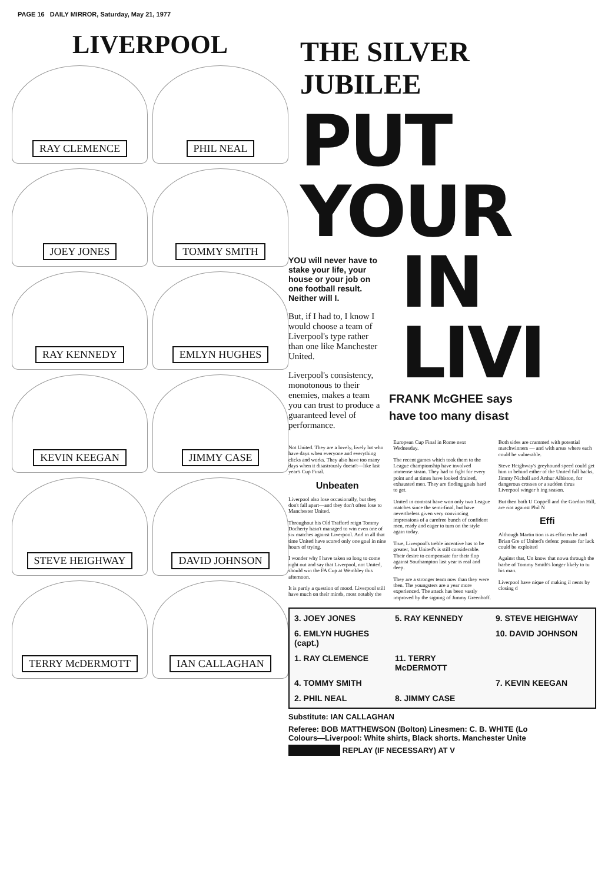PAGE 16 DAILY MIRROR, Saturday, May 21, 1977
LIVERPOOL
RAY CLEMENCE
PHIL NEAL
JOEY JONES
TOMMY SMITH
RAY KENNEDY
EMLYN HUGHES
KEVIN KEEGAN
JIMMY CASE
STEVE HEIGHWAY
DAVID JOHNSON
TERRY McDERMOTT
IAN CALLAGHAN
THE SILVER JUBILEE
PUT YOUR
YOU will never have to stake your life, your house or your job on one football result. Neither will I.
But, if I had to, I know I would choose a team of Liverpool's type rather than one like Manchester United.
Liverpool's consistency, monotonous to their enemies, makes a team you can trust to produce a guaranteed level of performance.
IN LIVI
FRANK McGHEE says
have too many disast
Not United. They are a lovely, lively lot who have days when everyone and everything clicks and works. They also have too many days when it disastrously doesn't—like last year's Cup Final.
Unbeaten
Liverpool also lose occasionally, but they don't fall apart—and they don't often lose to Manchester United.
Throughout his Old Trafford reign Tommy Docherty hasn't managed to win even one of six matches against Liverpool. And in all that time United have scored only one goal in nine hours of trying.
I wonder why I have taken so long to come right out and say that Liverpool, not United, should win the FA Cup at Wembley this afternoon.
It is partly a question of mood. Liverpool still have much on their minds, most notably the European Cup Final in Rome next Wednesday.
The recent games which took them to the League championship have involved immense strain. They had to fight for every point and at times have looked drained, exhausted men. They are finding goals hard to get.
United in contrast have won only two League matches since the semi-final, but have nevertheless given very convincing impressions of a carefree bunch of confident men, ready and eager to turn on the style again today.
True, Liverpool's treble incentive has to be greater, but United's is still considerable. Their desire to compensate for their flop against Southampton last year is real and deep.
They are a stronger team now than they were then. The youngsters are a year more experienced. The attack has been vastly improved by the signing of Jimmy Greenhoff.
Both sides are crammed with potential matchwinners — and with areas where each could be vulnerable.
Steve Heighway's greyhound speed could get him in behind either of the United full backs, Jimmy Nicholl and Arthur Albiston, for dangerous crosses or a sudden thrus Liverpool winger h ing season.
But then both U Coppell and the Gordon Hill, are riot against Phil N
Effi
Although Martin tion is as efficien he and Brian Gre of United's defenc pensate for lack could be exploited
Against that, Un know that nowa through the barbe of Tommy Smith's longer likely to tu his man.
Liverpool have nique of making il nents by closing d
3. JOEY JONES
5. RAY KENNEDY
9. STEVE HEIGHWAY
6. EMLYN HUGHES (capt.)
10. DAVID JOHNSON
1. RAY CLEMENCE
11. TERRY McDERMOTT
4. TOMMY SMITH
7. KEVIN KEEGAN
2. PHIL NEAL
8. JIMMY CASE
Substitute: IAN CALLAGHAN
Referee: BOB MATTHEWSON (Bolton) Linesmen: C. B. WHITE (Lo
Colours—Liverpool: White shirts, Black shorts. Manchester Unite
REPLAY (IF NECESSARY) AT V